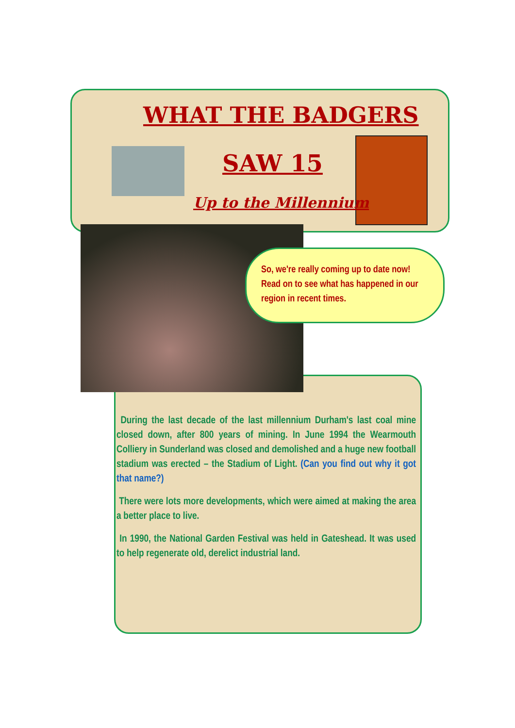WHAT THE BADGERS
SAW 15
Up to the Millennium
So, we're really coming up to date now! Read on to see what has happened in our region in recent times.
During the last decade of the last millennium Durham's last coal mine closed down, after 800 years of mining. In June 1994 the Wearmouth Colliery in Sunderland was closed and demolished and a huge new football stadium was erected – the Stadium of Light. (Can you find out why it got that name?)
There were lots more developments, which were aimed at making the area a better place to live.
In 1990, the National Garden Festival was held in Gateshead. It was used to help regenerate old, derelict industrial land.